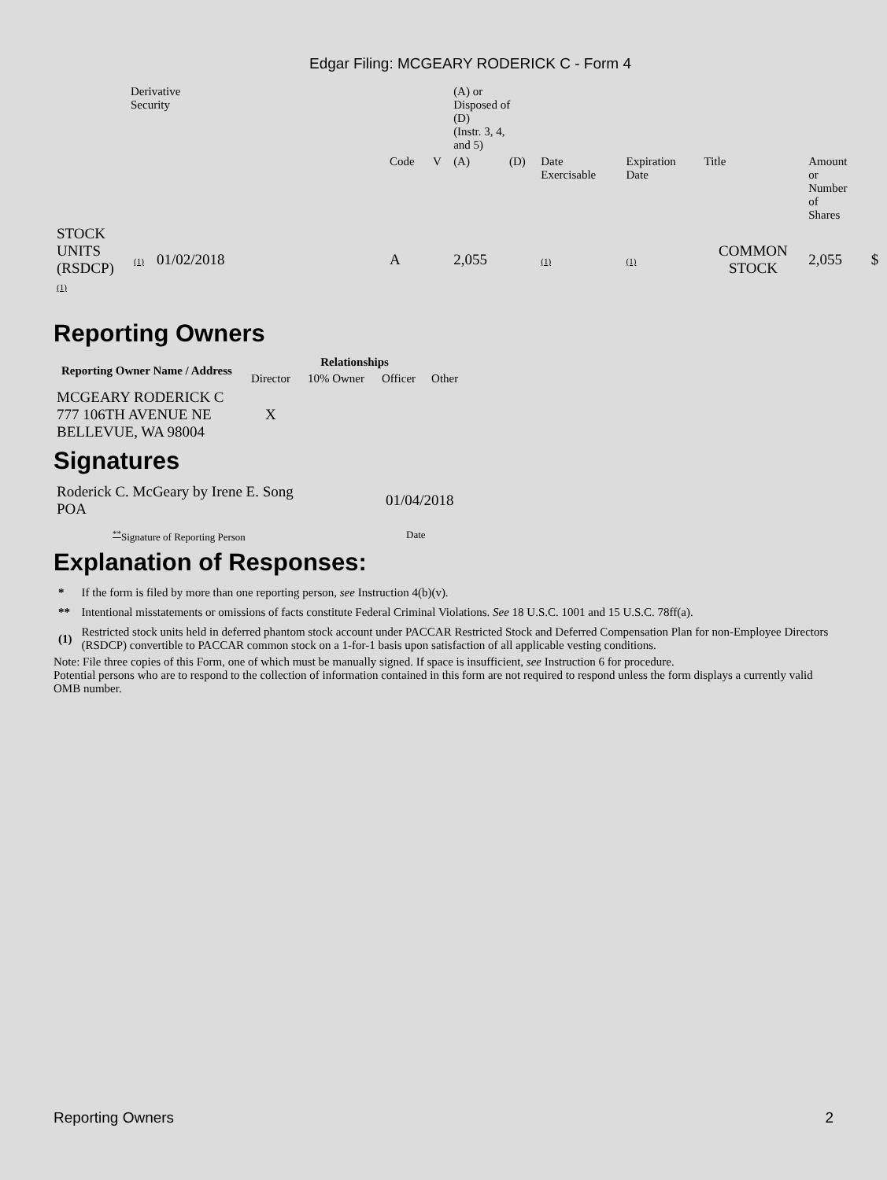Edgar Filing: MCGEARY RODERICK C - Form 4
| | Derivative Security | | | | | (A) or Disposed of (D) (Instr. 3, 4, and 5) | | | | | | |
| | | | | Code | V | (A) | (D) | Date Exercisable | Expiration Date | Title | Amount or Number of Shares | |
| STOCK UNITS (RSDCP) (1) | (1) | 01/02/2018 | | A | | 2,055 | | (1) | (1) | COMMON STOCK | 2,055 | $ |
Reporting Owners
| Reporting Owner Name / Address | Relationships | | | |
| --- | --- | --- | --- | --- |
| | Director | 10% Owner | Officer | Other |
| MCGEARY RODERICK C 777 106TH AVENUE NE BELLEVUE, WA 98004 | X | | | |
Signatures
| Roderick C. McGeary by Irene E. Song POA | 01/04/2018 |
| <sup>**</sup> Signature of Reporting Person | Date |
Explanation of Responses:
| * | If the form is filed by more than one reporting person, see Instruction 4(b)(v). |
| ** | Intentional misstatements or omissions of facts constitute Federal Criminal Violations. See 18 U.S.C. 1001 and 15 U.S.C. 78ff(a). |
| (1) | Restricted stock units held in deferred phantom stock account under PACCAR Restricted Stock and Deferred Compensation Plan for non-Employee Directors (RSDCP) convertible to PACCAR common stock on a 1-for-1 basis upon satisfaction of all applicable vesting conditions. |
Note: File three copies of this Form, one of which must be manually signed. If space is insufficient, see Instruction 6 for procedure.
Potential persons who are to respond to the collection of information contained in this form are not required to respond unless the form displays a currently valid OMB number.
Reporting Owners 2